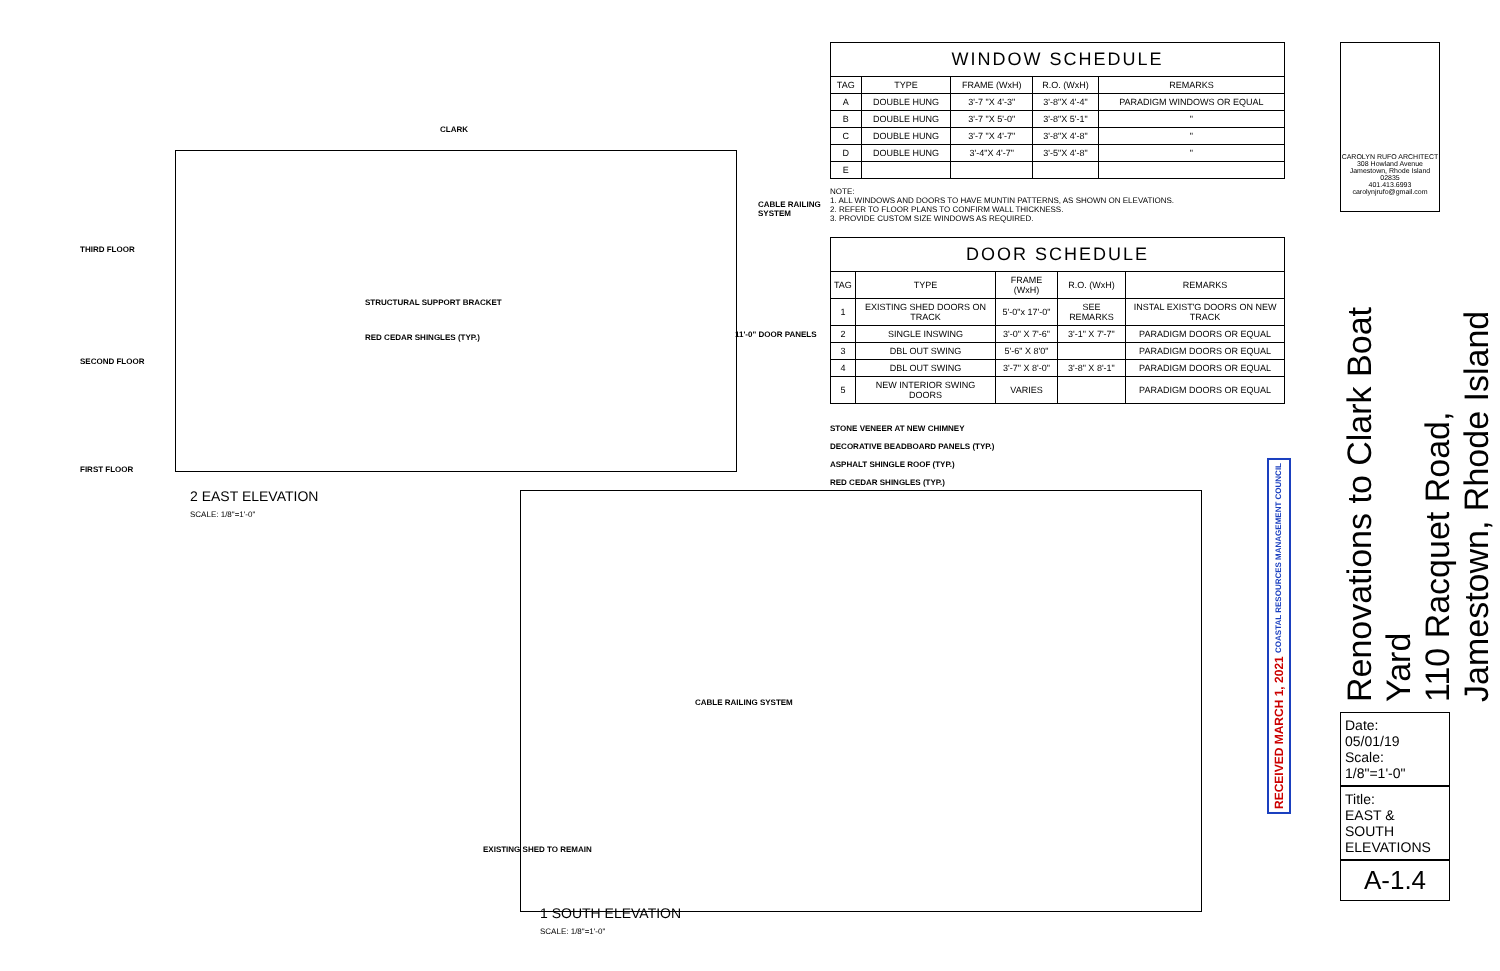CABLE RAILING SYSTEM
STRUCTURAL SUPPORT BRACKET
RED CEDAR SHINGLES (TYP.)
THIRD FLOOR
SECOND FLOOR
FIRST FLOOR
11'-0" DOOR PANELS
CLARK
2 EAST ELEVATION
SCALE: 1/8"=1'-0"
EXISTING SHED TO REMAIN
CABLE RAILING SYSTEM
1 SOUTH ELEVATION
SCALE: 1/8"=1'-0"
| WINDOW SCHEDULE | | | | |
| --- | --- | --- | --- | --- |
| TAG | TYPE | FRAME (WxH) | R.O. (WxH) | REMARKS |
| A | DOUBLE HUNG | 3'-7 "X 4'-3" | 3'-8"X 4'-4" | PARADIGM WINDOWS OR EQUAL |
| B | DOUBLE HUNG | 3'-7 "X 5'-0" | 3'-8"X 5'-1" | " |
| C | DOUBLE HUNG | 3'-7 "X 4'-7" | 3'-8"X 4'-8" | " |
| D | DOUBLE HUNG | 3'-4"X 4'-7" | 3'-5"X 4'-8" | " |
| E | | | | |
NOTE:
1. ALL WINDOWS AND DOORS TO HAVE MUNTIN PATTERNS, AS SHOWN ON ELEVATIONS.
2. REFER TO FLOOR PLANS TO CONFIRM WALL THICKNESS.
3. PROVIDE CUSTOM SIZE WINDOWS AS REQUIRED.
| DOOR SCHEDULE | | | | |
| --- | --- | --- | --- | --- |
| TAG | TYPE | FRAME (WxH) | R.O. (WxH) | REMARKS |
| 1 | EXISTING SHED DOORS ON TRACK | 5'-0"x 17'-0" | SEE REMARKS | INSTAL EXIST'G DOORS ON NEW TRACK |
| 2 | SINGLE INSWING | 3'-0" X 7'-6" | 3'-1" X 7'-7" | PARADIGM DOORS OR EQUAL |
| 3 | DBL OUT SWING | 5'-6" X 8'0" | | PARADIGM DOORS OR EQUAL |
| 4 | DBL OUT SWING | 3'-7" X 8'-0" | 3'-8" X 8'-1" | PARADIGM DOORS OR EQUAL |
| 5 | NEW INTERIOR SWING DOORS | VARIES | | PARADIGM DOORS OR EQUAL |
STONE VENEER AT NEW CHIMNEY
DECORATIVE BEADBOARD PANELS (TYP.)
ASPHALT SHINGLE ROOF (TYP.)
RED CEDAR SHINGLES (TYP.)
CAROLYN RUFO ARCHITECT
308 Howland Avenue
Jamestown, Rhode Island 02835
401.413.6993
carolynjrufo@gmail.com
Renovations to Clark Boat Yard
110 Racquet Road, Jamestown, Rhode Island
Date:
05/01/19
Scale:
1/8"=1'-0"
Title:
EAST & SOUTH ELEVATIONS
A-1.4
RECEIVED MARCH 1, 2021 COASTAL RESOURCES MANAGEMENT COUNCIL